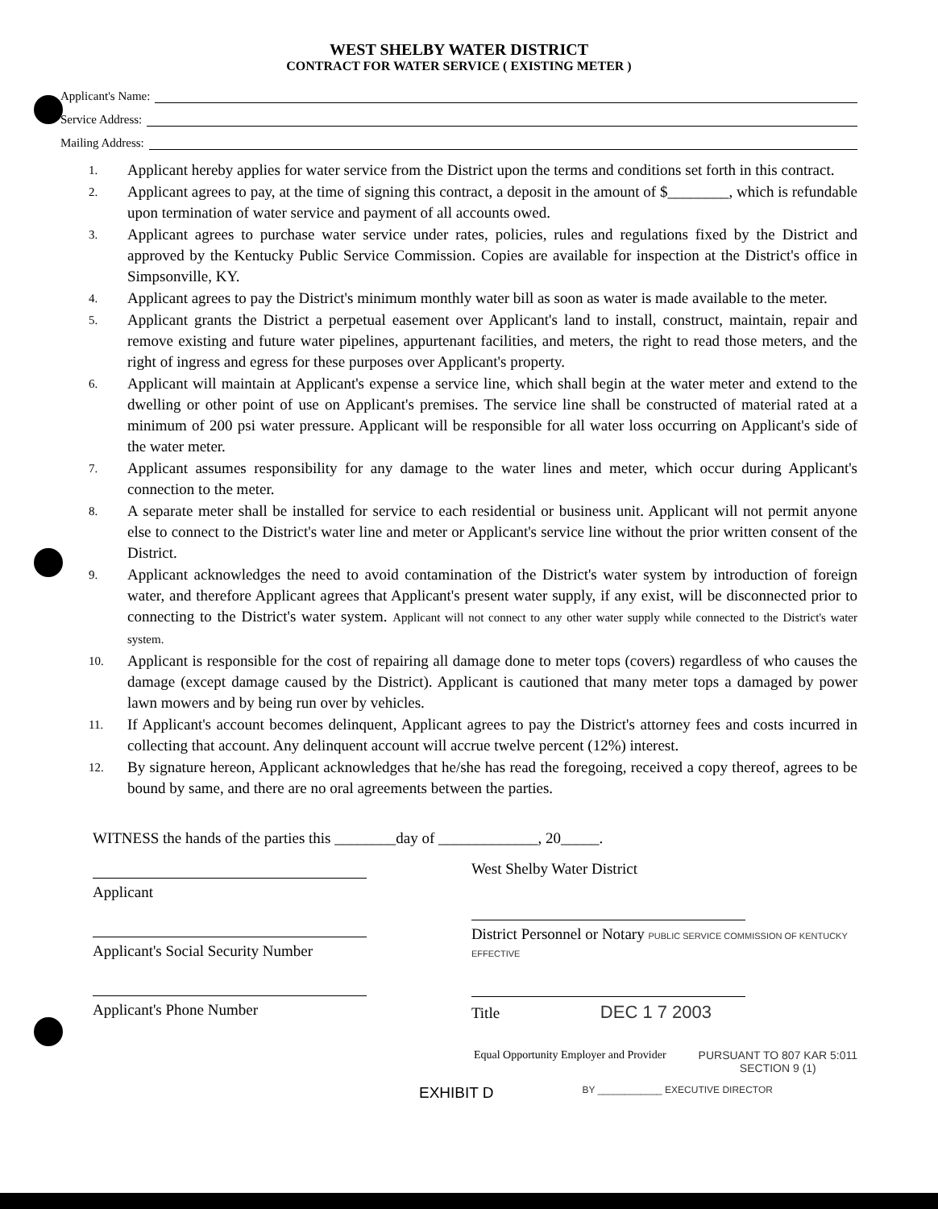WEST SHELBY WATER DISTRICT
CONTRACT FOR WATER SERVICE ( EXISTING METER )
Applicant's Name:
Service Address:
Mailing Address:
1. Applicant hereby applies for water service from the District upon the terms and conditions set forth in this contract.
2. Applicant agrees to pay, at the time of signing this contract, a deposit in the amount of $________, which is refundable upon termination of water service and payment of all accounts owed.
3. Applicant agrees to purchase water service under rates, policies, rules and regulations fixed by the District and approved by the Kentucky Public Service Commission. Copies are available for inspection at the District's office in Simpsonville, KY.
4. Applicant agrees to pay the District's minimum monthly water bill as soon as water is made available to the meter.
5. Applicant grants the District a perpetual easement over Applicant's land to install, construct, maintain, repair and remove existing and future water pipelines, appurtenant facilities, and meters, the right to read those meters, and the right of ingress and egress for these purposes over Applicant's property.
6. Applicant will maintain at Applicant's expense a service line, which shall begin at the water meter and extend to the dwelling or other point of use on Applicant's premises. The service line shall be constructed of material rated at a minimum of 200 psi water pressure. Applicant will be responsible for all water loss occurring on Applicant's side of the water meter.
7. Applicant assumes responsibility for any damage to the water lines and meter, which occur during Applicant's connection to the meter.
8. A separate meter shall be installed for service to each residential or business unit. Applicant will not permit anyone else to connect to the District's water line and meter or Applicant's service line without the prior written consent of the District.
9. Applicant acknowledges the need to avoid contamination of the District's water system by introduction of foreign water, and therefore Applicant agrees that Applicant's present water supply, if any exist, will be disconnected prior to connecting to the District's water system. Applicant will not connect to any other water supply while connected to the District's water system.
10. Applicant is responsible for the cost of repairing all damage done to meter tops (covers) regardless of who causes the damage (except damage caused by the District). Applicant is cautioned that many meter tops a damaged by power lawn mowers and by being run over by vehicles.
11. If Applicant's account becomes delinquent, Applicant agrees to pay the District's attorney fees and costs incurred in collecting that account. Any delinquent account will accrue twelve percent (12%) interest.
12. By signature hereon, Applicant acknowledges that he/she has read the foregoing, received a copy thereof, agrees to be bound by same, and there are no oral agreements between the parties.
WITNESS the hands of the parties this ________day of _____________, 20_____.
Applicant
Applicant's Social Security Number
Applicant's Phone Number
West Shelby Water District
District Personnel or Notary PUBLIC SERVICE COMMISSION OF KENTUCKY EFFECTIVE
Title DEC 1 7 2003
Equal Opportunity Employer and Provider PURSUANT TO 807 KAR 5:011
SECTION 9 (1)
EXHIBIT D BY ____________ EXECUTIVE DIRECTOR